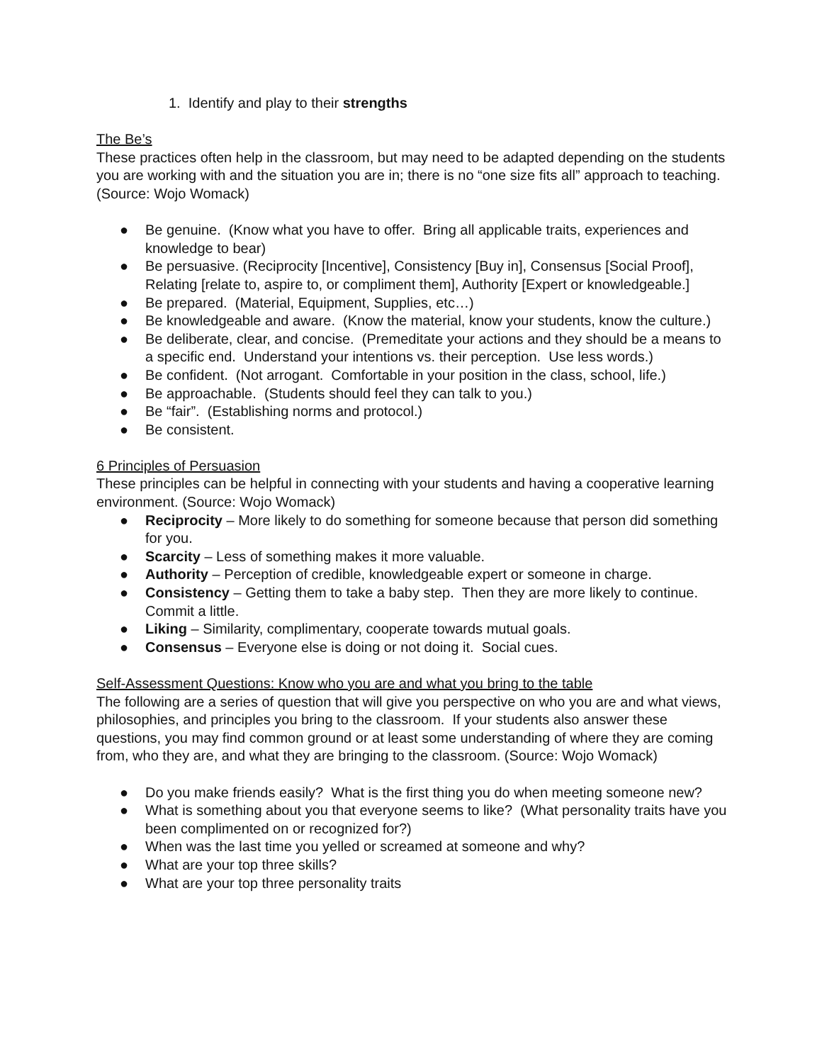1. Identify and play to their strengths
The Be’s
These practices often help in the classroom, but may need to be adapted depending on the students you are working with and the situation you are in; there is no “one size fits all” approach to teaching. (Source: Wojo Womack)
● Be genuine. (Know what you have to offer. Bring all applicable traits, experiences and knowledge to bear)
● Be persuasive. (Reciprocity [Incentive], Consistency [Buy in], Consensus [Social Proof], Relating [relate to, aspire to, or compliment them], Authority [Expert or knowledgeable.]
● Be prepared. (Material, Equipment, Supplies, etc…)
● Be knowledgeable and aware. (Know the material, know your students, know the culture.)
● Be deliberate, clear, and concise. (Premeditate your actions and they should be a means to a specific end. Understand your intentions vs. their perception. Use less words.)
● Be confident. (Not arrogant. Comfortable in your position in the class, school, life.)
● Be approachable. (Students should feel they can talk to you.)
● Be “fair”. (Establishing norms and protocol.)
● Be consistent.
6 Principles of Persuasion
These principles can be helpful in connecting with your students and having a cooperative learning environment. (Source: Wojo Womack)
● Reciprocity – More likely to do something for someone because that person did something for you.
● Scarcity – Less of something makes it more valuable.
● Authority – Perception of credible, knowledgeable expert or someone in charge.
● Consistency – Getting them to take a baby step. Then they are more likely to continue. Commit a little.
● Liking – Similarity, complimentary, cooperate towards mutual goals.
● Consensus – Everyone else is doing or not doing it. Social cues.
Self-Assessment Questions: Know who you are and what you bring to the table
The following are a series of question that will give you perspective on who you are and what views, philosophies, and principles you bring to the classroom. If your students also answer these questions, you may find common ground or at least some understanding of where they are coming from, who they are, and what they are bringing to the classroom. (Source: Wojo Womack)
● Do you make friends easily? What is the first thing you do when meeting someone new?
● What is something about you that everyone seems to like? (What personality traits have you been complimented on or recognized for?)
● When was the last time you yelled or screamed at someone and why?
● What are your top three skills?
● What are your top three personality traits